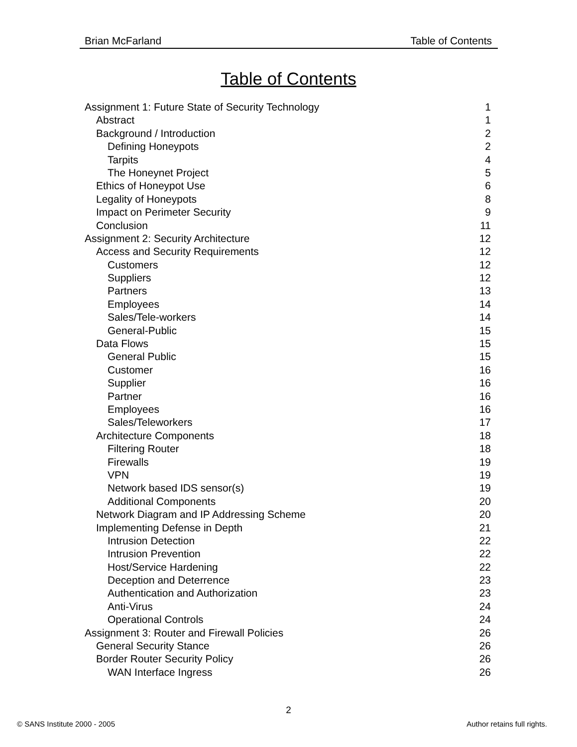Brian McFarland Table of Contents
Table of Contents
Assignment 1: Future State of Security Technology 1
Abstract 1
Background / Introduction 2
Defining Honeypots 2
Tarpits 4
The Honeynet Project 5
Ethics of Honeypot Use 6
Legality of Honeypots 8
Impact on Perimeter Security 9
Conclusion 11
Assignment 2: Security Architecture 12
Access and Security Requirements 12
Customers 12
Suppliers 12
Partners 13
Employees 14
Sales/Tele-workers 14
General-Public 15
Data Flows 15
General Public 15
Customer 16
Supplier 16
Partner 16
Employees 16
Sales/Teleworkers 17
Architecture Components 18
Filtering Router 18
Firewalls 19
VPN 19
Network based IDS sensor(s) 19
Additional Components 20
Network Diagram and IP Addressing Scheme 20
Implementing Defense in Depth 21
Intrusion Detection 22
Intrusion Prevention 22
Host/Service Hardening 22
Deception and Deterrence 23
Authentication and Authorization 23
Anti-Virus 24
Operational Controls 24
Assignment 3: Router and Firewall Policies 26
General Security Stance 26
Border Router Security Policy 26
WAN Interface Ingress 26
2
© SANS Institute 2000 - 2005 Author retains full rights.